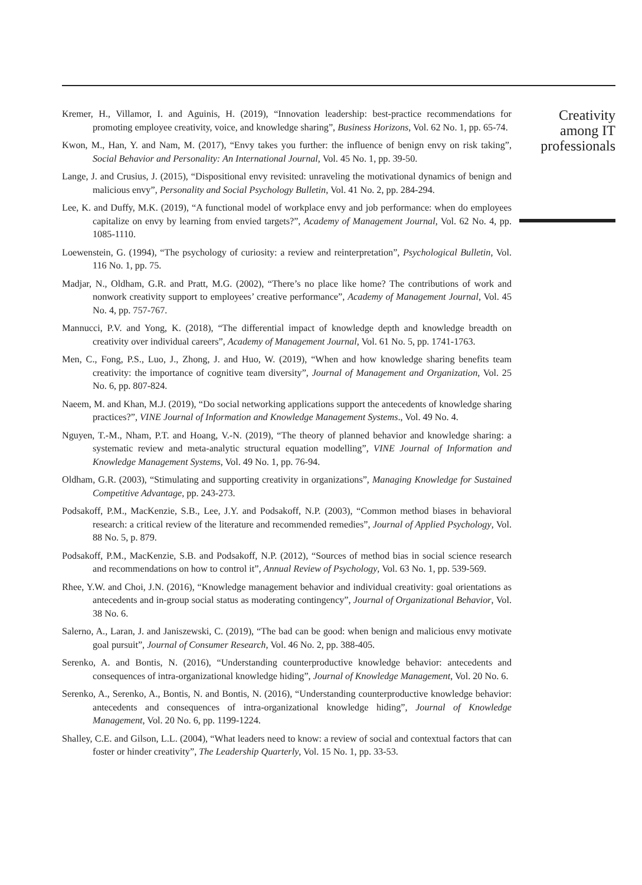Kremer, H., Villamor, I. and Aguinis, H. (2019), “Innovation leadership: best-practice recommendations for promoting employee creativity, voice, and knowledge sharing”, Business Horizons, Vol. 62 No. 1, pp. 65-74.
Kwon, M., Han, Y. and Nam, M. (2017), “Envy takes you further: the influence of benign envy on risk taking”, Social Behavior and Personality: An International Journal, Vol. 45 No. 1, pp. 39-50.
Lange, J. and Crusius, J. (2015), “Dispositional envy revisited: unraveling the motivational dynamics of benign and malicious envy”, Personality and Social Psychology Bulletin, Vol. 41 No. 2, pp. 284-294.
Lee, K. and Duffy, M.K. (2019), “A functional model of workplace envy and job performance: when do employees capitalize on envy by learning from envied targets?”, Academy of Management Journal, Vol. 62 No. 4, pp. 1085-1110.
Loewenstein, G. (1994), “The psychology of curiosity: a review and reinterpretation”, Psychological Bulletin, Vol. 116 No. 1, pp. 75.
Madjar, N., Oldham, G.R. and Pratt, M.G. (2002), “There’s no place like home? The contributions of work and nonwork creativity support to employees’ creative performance”, Academy of Management Journal, Vol. 45 No. 4, pp. 757-767.
Mannucci, P.V. and Yong, K. (2018), “The differential impact of knowledge depth and knowledge breadth on creativity over individual careers”, Academy of Management Journal, Vol. 61 No. 5, pp. 1741-1763.
Men, C., Fong, P.S., Luo, J., Zhong, J. and Huo, W. (2019), “When and how knowledge sharing benefits team creativity: the importance of cognitive team diversity”, Journal of Management and Organization, Vol. 25 No. 6, pp. 807-824.
Naeem, M. and Khan, M.J. (2019), “Do social networking applications support the antecedents of knowledge sharing practices?”, VINE Journal of Information and Knowledge Management Systems., Vol. 49 No. 4.
Nguyen, T.-M., Nham, P.T. and Hoang, V.-N. (2019), “The theory of planned behavior and knowledge sharing: a systematic review and meta-analytic structural equation modelling”, VINE Journal of Information and Knowledge Management Systems, Vol. 49 No. 1, pp. 76-94.
Oldham, G.R. (2003), “Stimulating and supporting creativity in organizations”, Managing Knowledge for Sustained Competitive Advantage, pp. 243-273.
Podsakoff, P.M., MacKenzie, S.B., Lee, J.Y. and Podsakoff, N.P. (2003), “Common method biases in behavioral research: a critical review of the literature and recommended remedies”, Journal of Applied Psychology, Vol. 88 No. 5, p. 879.
Podsakoff, P.M., MacKenzie, S.B. and Podsakoff, N.P. (2012), “Sources of method bias in social science research and recommendations on how to control it”, Annual Review of Psychology, Vol. 63 No. 1, pp. 539-569.
Rhee, Y.W. and Choi, J.N. (2016), “Knowledge management behavior and individual creativity: goal orientations as antecedents and in-group social status as moderating contingency”, Journal of Organizational Behavior, Vol. 38 No. 6.
Salerno, A., Laran, J. and Janiszewski, C. (2019), “The bad can be good: when benign and malicious envy motivate goal pursuit”, Journal of Consumer Research, Vol. 46 No. 2, pp. 388-405.
Serenko, A. and Bontis, N. (2016), “Understanding counterproductive knowledge behavior: antecedents and consequences of intra-organizational knowledge hiding”, Journal of Knowledge Management, Vol. 20 No. 6.
Serenko, A., Serenko, A., Bontis, N. and Bontis, N. (2016), “Understanding counterproductive knowledge behavior: antecedents and consequences of intra-organizational knowledge hiding”, Journal of Knowledge Management, Vol. 20 No. 6, pp. 1199-1224.
Shalley, C.E. and Gilson, L.L. (2004), “What leaders need to know: a review of social and contextual factors that can foster or hinder creativity”, The Leadership Quarterly, Vol. 15 No. 1, pp. 33-53.
Creativity
among IT
professionals